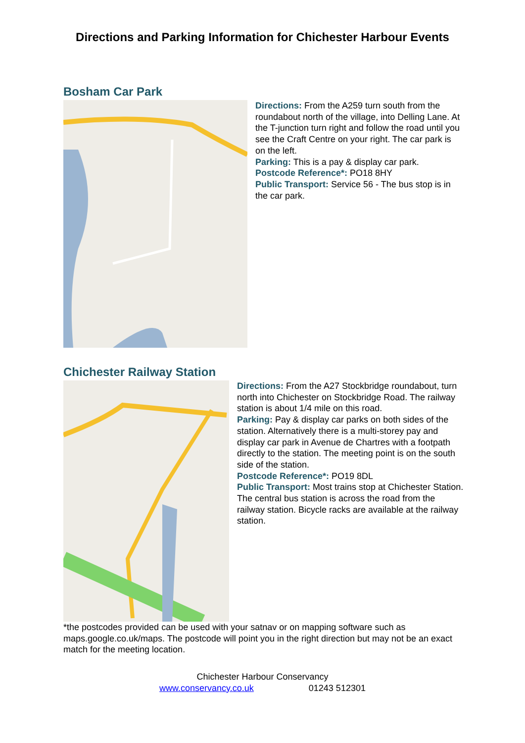Directions and Parking Information for Chichester Harbour Events
Bosham Car Park
Directions: From the A259 turn south from the roundabout north of the village, into Delling Lane. At the T-junction turn right and follow the road until you see the Craft Centre on your right. The car park is on the left.
Parking: This is a pay & display car park.
Postcode Reference*: PO18 8HY
Public Transport: Service 56 - The bus stop is in the car park.
Chichester Railway Station
Directions: From the A27 Stockbridge roundabout, turn north into Chichester on Stockbridge Road. The railway station is about 1/4 mile on this road.
Parking: Pay & display car parks on both sides of the station. Alternatively there is a multi-storey pay and display car park in Avenue de Chartres with a footpath directly to the station. The meeting point is on the south side of the station.
Postcode Reference*: PO19 8DL
Public Transport: Most trains stop at Chichester Station. The central bus station is across the road from the railway station. Bicycle racks are available at the railway station.
*the postcodes provided can be used with your satnav or on mapping software such as maps.google.co.uk/maps. The postcode will point you in the right direction but may not be an exact match for the meeting location.
Chichester Harbour Conservancy
www.conservancy.co.uk 01243 512301